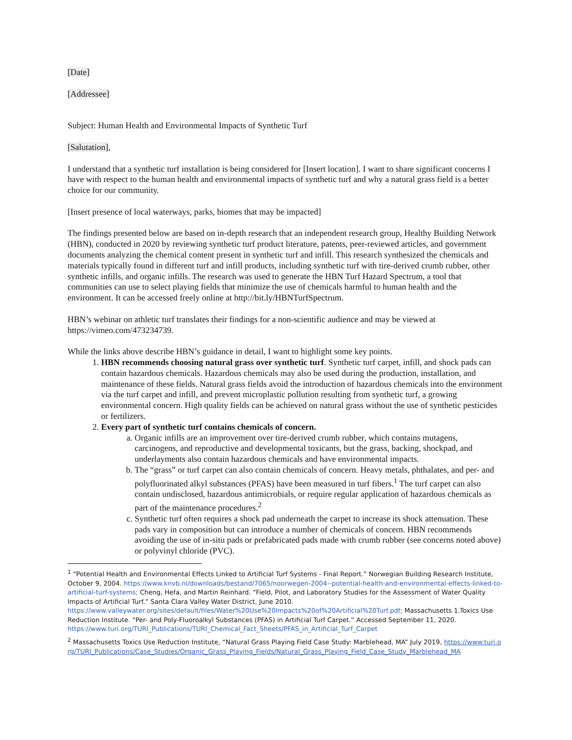[Date]
[Addressee]
Subject: Human Health and Environmental Impacts of Synthetic Turf
[Salutation],
I understand that a synthetic turf installation is being considered for [Insert location]. I want to share significant concerns I have with respect to the human health and environmental impacts of synthetic turf and why a natural grass field is a better choice for our community.
[Insert presence of local waterways, parks, biomes that may be impacted]
The findings presented below are based on in-depth research that an independent research group, Healthy Building Network (HBN), conducted in 2020 by reviewing synthetic turf product literature, patents, peer-reviewed articles, and government documents analyzing the chemical content present in synthetic turf and infill. This research synthesized the chemicals and materials typically found in different turf and infill products, including synthetic turf with tire-derived crumb rubber, other synthetic infills, and organic infills. The research was used to generate the HBN Turf Hazard Spectrum, a tool that communities can use to select playing fields that minimize the use of chemicals harmful to human health and the environment. It can be accessed freely online at http://bit.ly/HBNTurfSpectrum.
HBN’s webinar on athletic turf translates their findings for a non-scientific audience and may be viewed at https://vimeo.com/473234739.
While the links above describe HBN’s guidance in detail, I want to highlight some key points.
1. HBN recommends choosing natural grass over synthetic turf. Synthetic turf carpet, infill, and shock pads can contain hazardous chemicals. Hazardous chemicals may also be used during the production, installation, and maintenance of these fields. Natural grass fields avoid the introduction of hazardous chemicals into the environment via the turf carpet and infill, and prevent microplastic pollution resulting from synthetic turf, a growing environmental concern. High quality fields can be achieved on natural grass without the use of synthetic pesticides or fertilizers.
2. Every part of synthetic turf contains chemicals of concern.
a. Organic infills are an improvement over tire-derived crumb rubber, which contains mutagens, carcinogens, and reproductive and developmental toxicants, but the grass, backing, shockpad, and underlayments also contain hazardous chemicals and have environmental impacts.
b. The “grass” or turf carpet can also contain chemicals of concern. Heavy metals, phthalates, and per- and polyfluorinated alkyl substances (PFAS) have been measured in turf fibers.<sup>1</sup> The turf carpet can also contain undisclosed, hazardous antimicrobials, or require regular application of hazardous chemicals as part of the maintenance procedures.<sup>2</sup>
c. Synthetic turf often requires a shock pad underneath the carpet to increase its shock attenuation. These pads vary in composition but can introduce a number of chemicals of concern. HBN recommends avoiding the use of in-situ pads or prefabricated pads made with crumb rubber (see concerns noted above) or polyvinyl chloride (PVC).
<sup>1</sup> “Potential Health and Environmental Effects Linked to Artificial Turf Systems - Final Report.” Norwegian Building Research Institute, October 9, 2004. https://www.knvb.nl/downloads/bestand/7065/noorwegen-2004--potential-health-and-environmental-effects-linked-to-artificial-turf-systems; Cheng, Hefa, and Martin Reinhard. “Field, Pilot, and Laboratory Studies for the Assessment of Water Quality Impacts of Artificial Turf.” Santa Clara Valley Water District, June 2010. https://www.valleywater.org/sites/default/files/Water%20Use%20Impacts%20of%20Artificial%20Turf.pdf; Massachusetts 1.Toxics Use Reduction Institute. “Per- and Poly-Fluoroalkyl Substances (PFAS) in Artificial Turf Carpet.” Accessed September 11, 2020. https://www.turi.org/TURI_Publications/TURI_Chemical_Fact_Sheets/PFAS_in_Artificial_Turf_Carpet
<sup>2</sup> Massachusetts Toxics Use Reduction Institute, “Natural Grass Playing Field Case Study: Marblehead, MA” July 2019, https://www.turi.org/TURI_Publications/Case_Studies/Organic_Grass_Playing_Fields/Natural_Grass_Playing_Field_Case_Study_Marblehead_MA